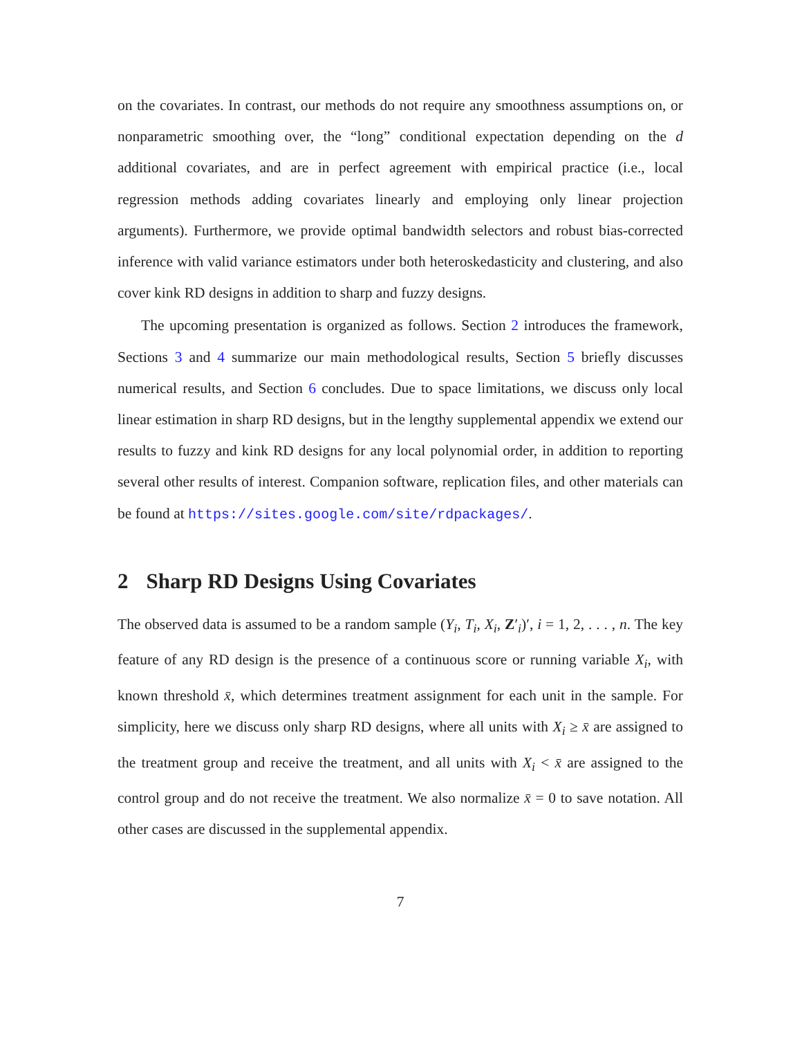on the covariates. In contrast, our methods do not require any smoothness assumptions on, or nonparametric smoothing over, the “long” conditional expectation depending on the d additional covariates, and are in perfect agreement with empirical practice (i.e., local regression methods adding covariates linearly and employing only linear projection arguments). Furthermore, we provide optimal bandwidth selectors and robust bias-corrected inference with valid variance estimators under both heteroskedasticity and clustering, and also cover kink RD designs in addition to sharp and fuzzy designs.
The upcoming presentation is organized as follows. Section 2 introduces the framework, Sections 3 and 4 summarize our main methodological results, Section 5 briefly discusses numerical results, and Section 6 concludes. Due to space limitations, we discuss only local linear estimation in sharp RD designs, but in the lengthy supplemental appendix we extend our results to fuzzy and kink RD designs for any local polynomial order, in addition to reporting several other results of interest. Companion software, replication files, and other materials can be found at https://sites.google.com/site/rdpackages/.
2 Sharp RD Designs Using Covariates
The observed data is assumed to be a random sample (Y<sub>i</sub>, T<sub>i</sub>, X<sub>i</sub>, Z′<sub>i</sub>)′, i = 1, 2, . . . , n. The key feature of any RD design is the presence of a continuous score or running variable X<sub>i</sub>, with known threshold x̄, which determines treatment assignment for each unit in the sample. For simplicity, here we discuss only sharp RD designs, where all units with X<sub>i</sub> ≥ x̄ are assigned to the treatment group and receive the treatment, and all units with X<sub>i</sub> < x̄ are assigned to the control group and do not receive the treatment. We also normalize x̄ = 0 to save notation. All other cases are discussed in the supplemental appendix.
7